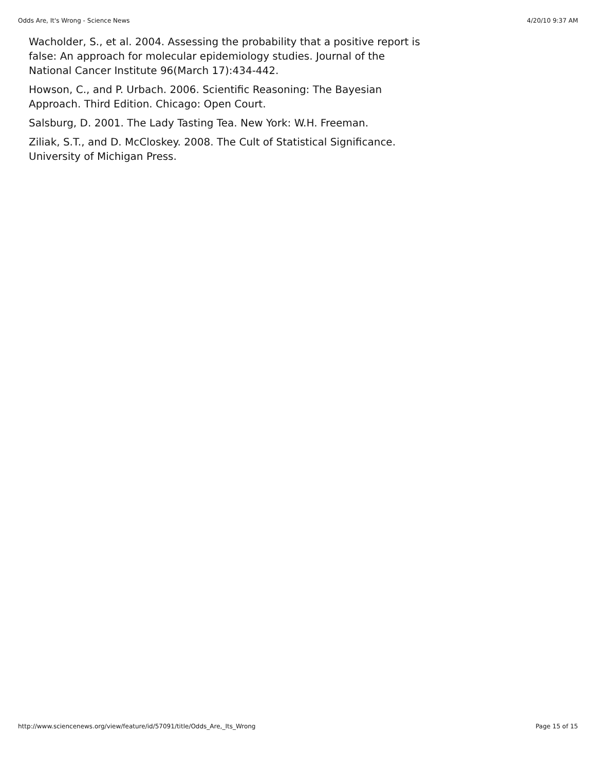Odds Are, It's Wrong - Science News 4/20/10 9:37 AM
Wacholder, S., et al. 2004. Assessing the probability that a positive report is false: An approach for molecular epidemiology studies. Journal of the National Cancer Institute 96(March 17):434-442.
Howson, C., and P. Urbach. 2006. Scientific Reasoning: The Bayesian Approach. Third Edition. Chicago: Open Court.
Salsburg, D. 2001. The Lady Tasting Tea. New York: W.H. Freeman.
Ziliak, S.T., and D. McCloskey. 2008. The Cult of Statistical Significance. University of Michigan Press.
http://www.sciencenews.org/view/feature/id/57091/title/Odds_Are,_Its_Wrong Page 15 of 15